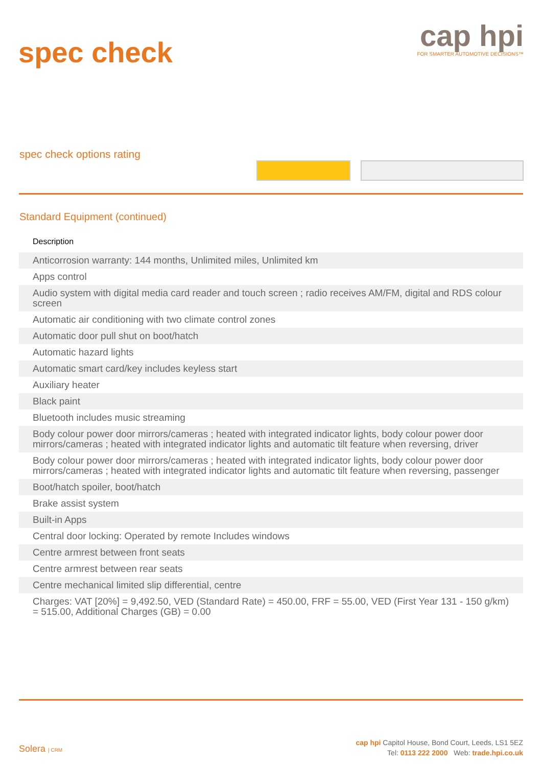spec check
cap hpi
FOR SMARTER AUTOMOTIVE DECISIONS™
spec check options rating
Standard Equipment (continued)
| Description |
| --- |
| Anticorrosion warranty: 144 months, Unlimited miles, Unlimited km |
| Apps control |
| Audio system with digital media card reader and touch screen ; radio receives AM/FM, digital and RDS colour screen |
| Automatic air conditioning with two climate control zones |
| Automatic door pull shut on boot/hatch |
| Automatic hazard lights |
| Automatic smart card/key includes keyless start |
| Auxiliary heater |
| Black paint |
| Bluetooth includes music streaming |
| Body colour power door mirrors/cameras ; heated with integrated indicator lights, body colour power door mirrors/cameras ; heated with integrated indicator lights and automatic tilt feature when reversing, driver |
| Body colour power door mirrors/cameras ; heated with integrated indicator lights, body colour power door mirrors/cameras ; heated with integrated indicator lights and automatic tilt feature when reversing, passenger |
| Boot/hatch spoiler, boot/hatch |
| Brake assist system |
| Built-in Apps |
| Central door locking: Operated by remote Includes windows |
| Centre armrest between front seats |
| Centre armrest between rear seats |
| Centre mechanical limited slip differential, centre |
| Charges: VAT [20%] = 9,492.50, VED (Standard Rate) = 450.00, FRF = 55.00, VED (First Year 131 - 150 g/km) = 515.00, Additional Charges (GB) = 0.00 |
Solera | CRM
cap hpi Capitol House, Bond Court, Leeds, LS1 5EZ
Tel: 0113 222 2000 Web: trade.hpi.co.uk